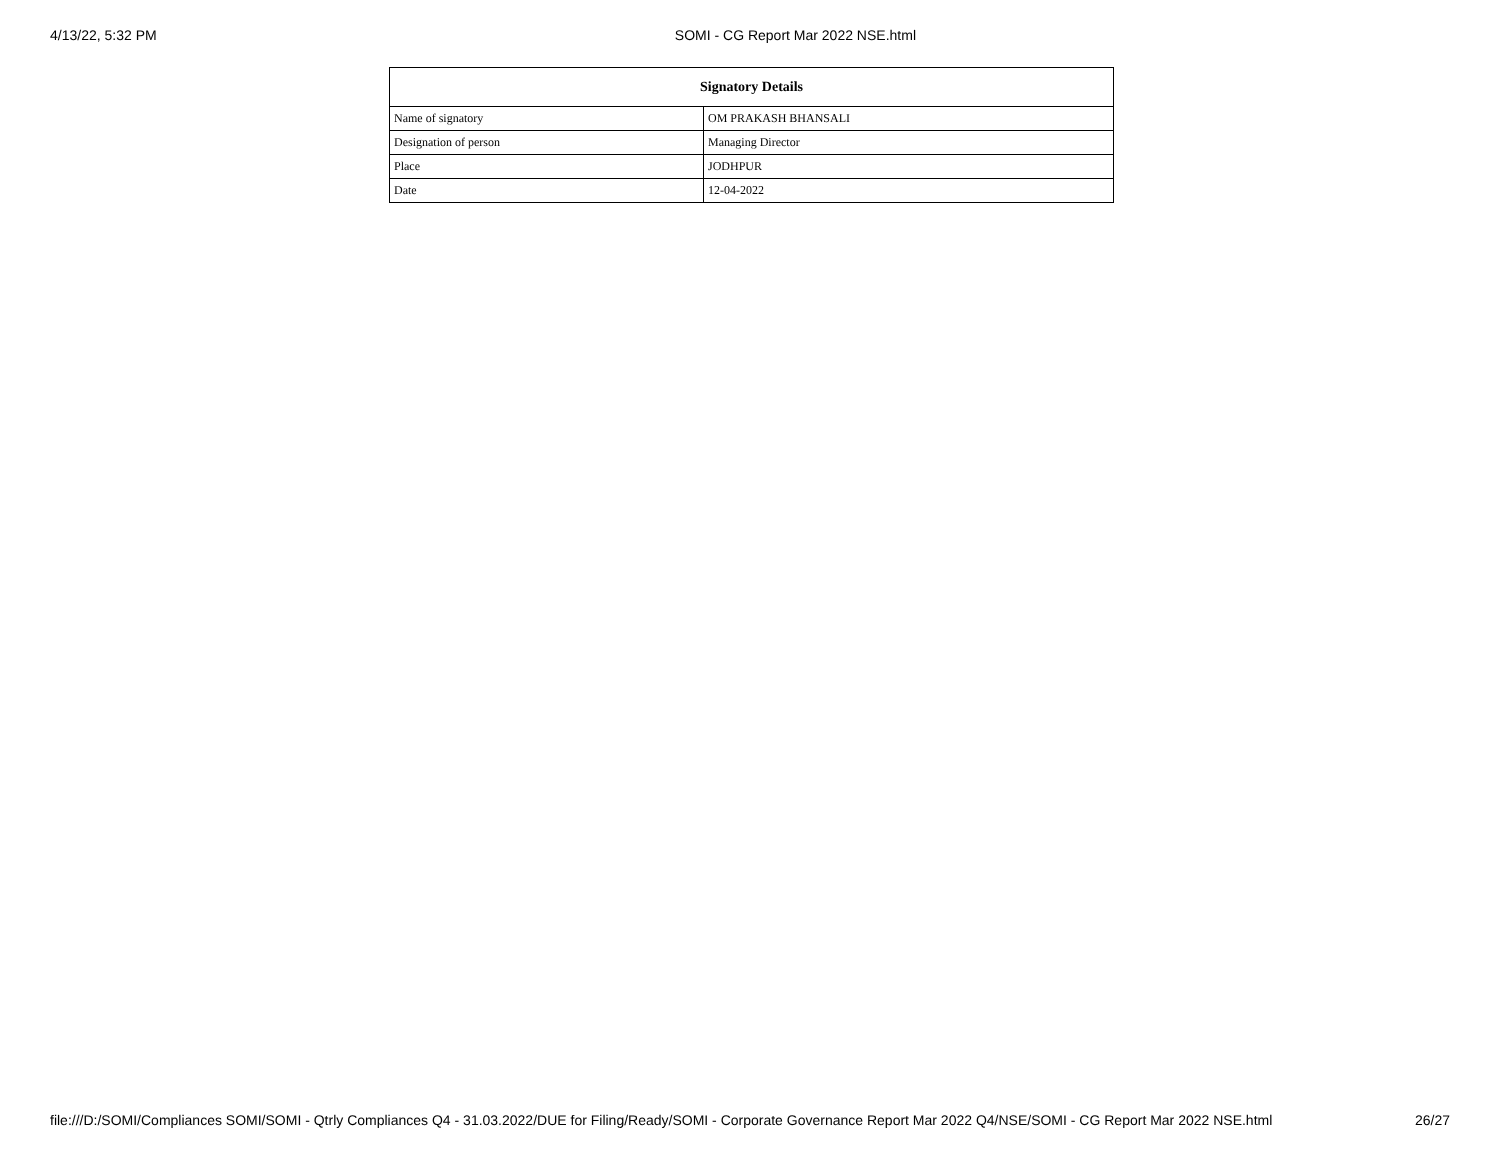4/13/22, 5:32 PM SOMI - CG Report Mar 2022 NSE.html
| Signatory Details | |
| --- | --- |
| Name of signatory | OM PRAKASH BHANSALI |
| Designation of person | Managing Director |
| Place | JODHPUR |
| Date | 12-04-2022 |
file:///D:/SOMI/Compliances SOMI/SOMI - Qtrly Compliances Q4 - 31.03.2022/DUE for Filing/Ready/SOMI - Corporate Governance Report Mar 2022 Q4/NSE/SOMI - CG Report Mar 2022 NSE.html 26/27